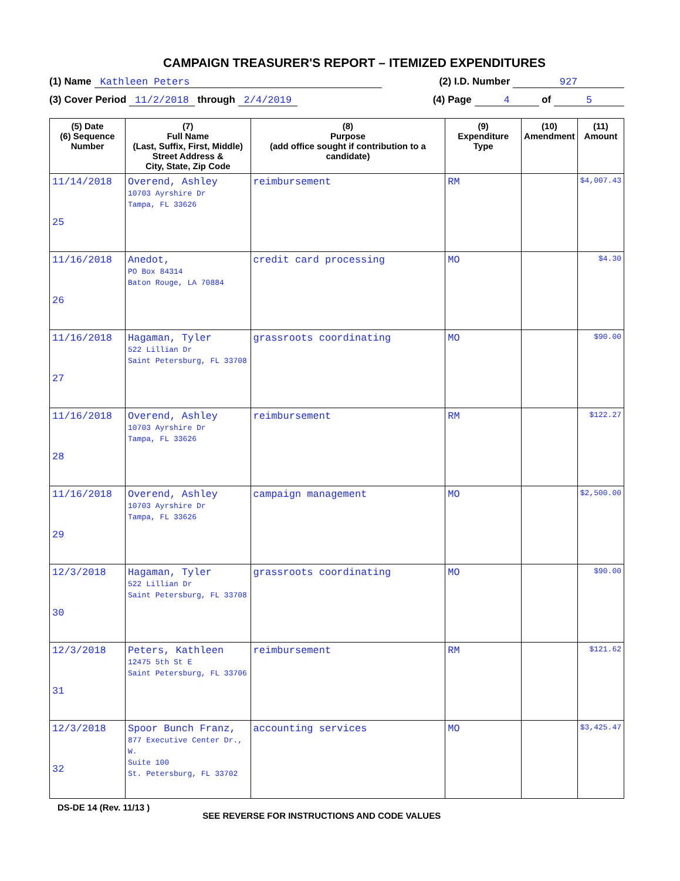CAMPAIGN TREASURER'S REPORT – ITEMIZED EXPENDITURES
(1) Name Kathleen Peters (2) I.D. Number 927
(3) Cover Period 11/2/2018 through 2/4/2019 (4) Page 4 of 5
| (5) Date (6) Sequence Number | (7) Full Name (Last, Suffix, First, Middle) Street Address & City, State, Zip Code | (8) Purpose (add office sought if contribution to a candidate) | (9) Expenditure Type | (10) Amendment | (11) Amount |
| --- | --- | --- | --- | --- | --- |
| 11/14/2018 25 | Overend, Ashley 10703 Ayrshire Dr Tampa, FL 33626 | reimbursement | RM | | $4,007.43 |
| 11/16/2018 26 | Anedot, PO Box 84314 Baton Rouge, LA 70884 | credit card processing | MO | | $4.30 |
| 11/16/2018 27 | Hagaman, Tyler 522 Lillian Dr Saint Petersburg, FL 33708 | grassroots coordinating | MO | | $90.00 |
| 11/16/2018 28 | Overend, Ashley 10703 Ayrshire Dr Tampa, FL 33626 | reimbursement | RM | | $122.27 |
| 11/16/2018 29 | Overend, Ashley 10703 Ayrshire Dr Tampa, FL 33626 | campaign management | MO | | $2,500.00 |
| 12/3/2018 30 | Hagaman, Tyler 522 Lillian Dr Saint Petersburg, FL 33708 | grassroots coordinating | MO | | $90.00 |
| 12/3/2018 31 | Peters, Kathleen 12475 5th St E Saint Petersburg, FL 33706 | reimbursement | RM | | $121.62 |
| 12/3/2018 32 | Spoor Bunch Franz, 877 Executive Center Dr., W. Suite 100 St. Petersburg, FL 33702 | accounting services | MO | | $3,425.47 |
DS-DE 14 (Rev. 11/13 ) SEE REVERSE FOR INSTRUCTIONS AND CODE VALUES